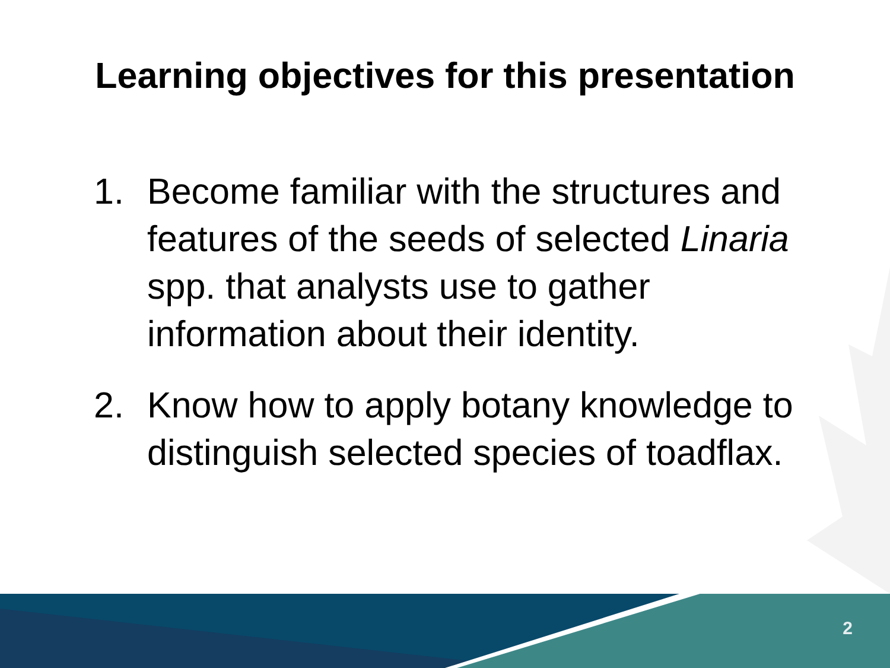Learning objectives for this presentation
1. Become familiar with the structures and features of the seeds of selected Linaria spp. that analysts use to gather information about their identity.
2. Know how to apply botany knowledge to distinguish selected species of toadflax.
2